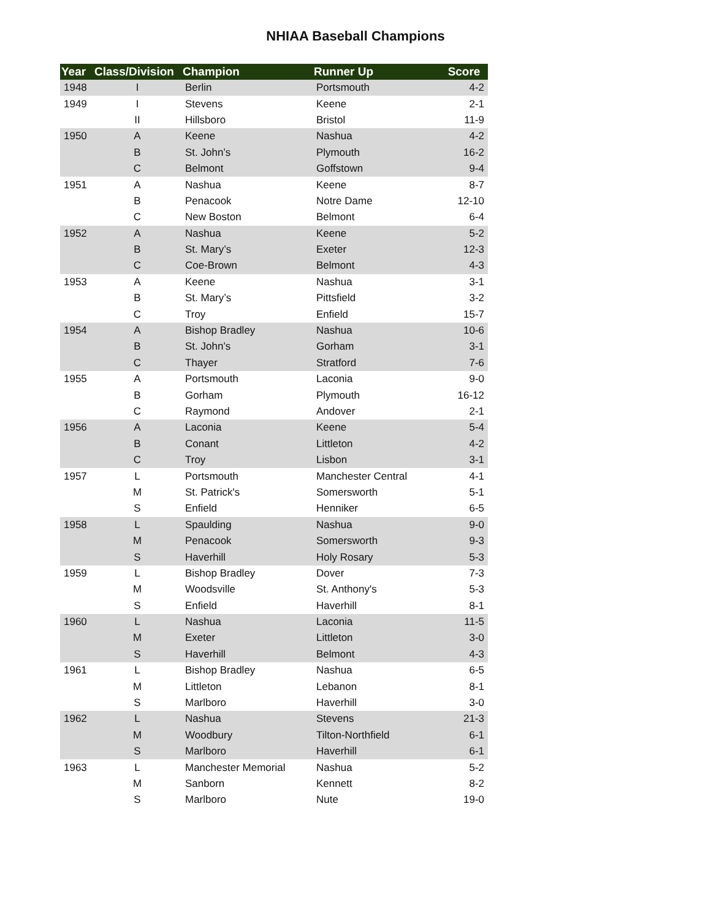NHIAA Baseball Champions
| Year | Class/Division | Champion | Runner Up | Score |
| --- | --- | --- | --- | --- |
| 1948 | I | Berlin | Portsmouth | 4-2 |
| 1949 | I | Stevens | Keene | 2-1 |
| | II | Hillsboro | Bristol | 11-9 |
| 1950 | A | Keene | Nashua | 4-2 |
| | B | St. John’s | Plymouth | 16-2 |
| | C | Belmont | Goffstown | 9-4 |
| 1951 | A | Nashua | Keene | 8-7 |
| | B | Penacook | Notre Dame | 12-10 |
| | C | New Boston | Belmont | 6-4 |
| 1952 | A | Nashua | Keene | 5-2 |
| | B | St. Mary’s | Exeter | 12-3 |
| | C | Coe-Brown | Belmont | 4-3 |
| 1953 | A | Keene | Nashua | 3-1 |
| | B | St. Mary’s | Pittsfield | 3-2 |
| | C | Troy | Enfield | 15-7 |
| 1954 | A | Bishop Bradley | Nashua | 10-6 |
| | B | St. John’s | Gorham | 3-1 |
| | C | Thayer | Stratford | 7-6 |
| 1955 | A | Portsmouth | Laconia | 9-0 |
| | B | Gorham | Plymouth | 16-12 |
| | C | Raymond | Andover | 2-1 |
| 1956 | A | Laconia | Keene | 5-4 |
| | B | Conant | Littleton | 4-2 |
| | C | Troy | Lisbon | 3-1 |
| 1957 | L | Portsmouth | Manchester Central | 4-1 |
| | M | St. Patrick's | Somersworth | 5-1 |
| | S | Enfield | Henniker | 6-5 |
| 1958 | L | Spaulding | Nashua | 9-0 |
| | M | Penacook | Somersworth | 9-3 |
| | S | Haverhill | Holy Rosary | 5-3 |
| 1959 | L | Bishop Bradley | Dover | 7-3 |
| | M | Woodsville | St. Anthony's | 5-3 |
| | S | Enfield | Haverhill | 8-1 |
| 1960 | L | Nashua | Laconia | 11-5 |
| | M | Exeter | Littleton | 3-0 |
| | S | Haverhill | Belmont | 4-3 |
| 1961 | L | Bishop Bradley | Nashua | 6-5 |
| | M | Littleton | Lebanon | 8-1 |
| | S | Marlboro | Haverhill | 3-0 |
| 1962 | L | Nashua | Stevens | 21-3 |
| | M | Woodbury | Tilton-Northfield | 6-1 |
| | S | Marlboro | Haverhill | 6-1 |
| 1963 | L | Manchester Memorial | Nashua | 5-2 |
| | M | Sanborn | Kennett | 8-2 |
| | S | Marlboro | Nute | 19-0 |